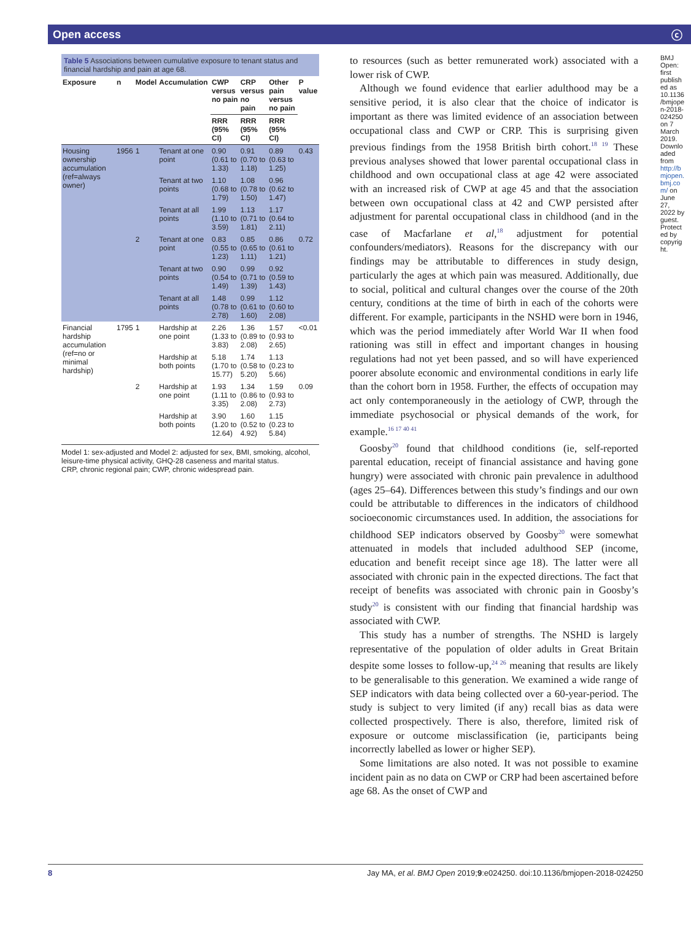Open access ⓒ
Table 5 Associations between cumulative exposure to tenant status and financial hardship and pain at age 68.
| Exposure | n | Model | Accumulation | CWP versus no pain | CRP versus no pain | Other pain versus no pain | P value |
| --- | --- | --- | --- | --- | --- | --- | --- |
| | | | | RRR (95% CI) | RRR (95% CI) | RRR (95% CI) | |
| Housing ownership accumulation (ref=always owner) | 1956 | 1 | Tenant at one point | 0.90 (0.61 to 1.33) | 0.91 (0.70 to 1.18) | 0.89 (0.63 to 1.25) | 0.43 |
| | | | Tenant at two points | 1.10 (0.68 to 1.79) | 1.08 (0.78 to 1.50) | 0.96 (0.62 to 1.47) | |
| | | | Tenant at all points | 1.99 (1.10 to 3.59) | 1.13 (0.71 to 1.81) | 1.17 (0.64 to 2.11) | |
| | | 2 | Tenant at one point | 0.83 (0.55 to 1.23) | 0.85 (0.65 to 1.11) | 0.86 (0.61 to 1.21) | 0.72 |
| | | | Tenant at two points | 0.90 (0.54 to 1.49) | 0.99 (0.71 to 1.39) | 0.92 (0.59 to 1.43) | |
| | | | Tenant at all points | 1.48 (0.78 to 2.78) | 0.99 (0.61 to 1.60) | 1.12 (0.60 to 2.08) | |
| Financial hardship accumulation (ref=no or minimal hardship) | 1795 | 1 | Hardship at one point | 2.26 (1.33 to 3.83) | 1.36 (0.89 to 2.08) | 1.57 (0.93 to 2.65) | <0.01 |
| | | | Hardship at both points | 5.18 (1.70 to 15.77) | 1.74 (0.58 to 5.20) | 1.13 (0.23 to 5.66) | |
| | | 2 | Hardship at one point | 1.93 (1.11 to 3.35) | 1.34 (0.86 to 2.08) | 1.59 (0.93 to 2.73) | 0.09 |
| | | | Hardship at both points | 3.90 (1.20 to 12.64) | 1.60 (0.52 to 4.92) | 1.15 (0.23 to 5.84) | |
Model 1: sex-adjusted and Model 2: adjusted for sex, BMI, smoking, alcohol, leisure-time physical activity, GHQ-28 caseness and marital status.
CRP, chronic regional pain; CWP, chronic widespread pain.
to resources (such as better remunerated work) associated with a lower risk of CWP.
Although we found evidence that earlier adulthood may be a sensitive period, it is also clear that the choice of indicator is important as there was limited evidence of an association between occupational class and CWP or CRP. This is surprising given previous findings from the 1958 British birth cohort.<sup>18 19</sup> These previous analyses showed that lower parental occupational class in childhood and own occupational class at age 42 were associated with an increased risk of CWP at age 45 and that the association between own occupational class at 42 and CWP persisted after adjustment for parental occupational class in childhood (and in the case of Macfarlane et al,<sup>18</sup> adjustment for potential confounders/mediators). Reasons for the discrepancy with our findings may be attributable to differences in study design, particularly the ages at which pain was measured. Additionally, due to social, political and cultural changes over the course of the 20th century, conditions at the time of birth in each of the cohorts were different. For example, participants in the NSHD were born in 1946, which was the period immediately after World War II when food rationing was still in effect and important changes in housing regulations had not yet been passed, and so will have experienced poorer absolute economic and environmental conditions in early life than the cohort born in 1958. Further, the effects of occupation may act only contemporaneously in the aetiology of CWP, through the immediate psychosocial or physical demands of the work, for example.<sup>16 17 40 41</sup>
Goosby<sup>20</sup> found that childhood conditions (ie, self-reported parental education, receipt of financial assistance and having gone hungry) were associated with chronic pain prevalence in adulthood (ages 25–64). Differences between this study’s findings and our own could be attributable to differences in the indicators of childhood socioeconomic circumstances used. In addition, the associations for childhood SEP indicators observed by Goosby<sup>20</sup> were somewhat attenuated in models that included adulthood SEP (income, education and benefit receipt since age 18). The latter were all associated with chronic pain in the expected directions. The fact that receipt of benefits was associated with chronic pain in Goosby’s study<sup>20</sup> is consistent with our finding that financial hardship was associated with CWP.
This study has a number of strengths. The NSHD is largely representative of the population of older adults in Great Britain despite some losses to follow-up,<sup>24 26</sup> meaning that results are likely to be generalisable to this generation. We examined a wide range of SEP indicators with data being collected over a 60-year-period. The study is subject to very limited (if any) recall bias as data were collected prospectively. There is also, therefore, limited risk of exposure or outcome misclassification (ie, participants being incorrectly labelled as lower or higher SEP).
Some limitations are also noted. It was not possible to examine incident pain as no data on CWP or CRP had been ascertained before age 68. As the onset of CWP and
BMJ Open: first published as 10.1136/bmjopen-2018-024250 on 7 March 2019. Downloaded from http://bmjopen.bmj.com/ on June 27, 2022 by guest. Protected by copyright.
8 Jay MA, et al. BMJ Open 2019;9:e024250. doi:10.1136/bmjopen-2018-024250